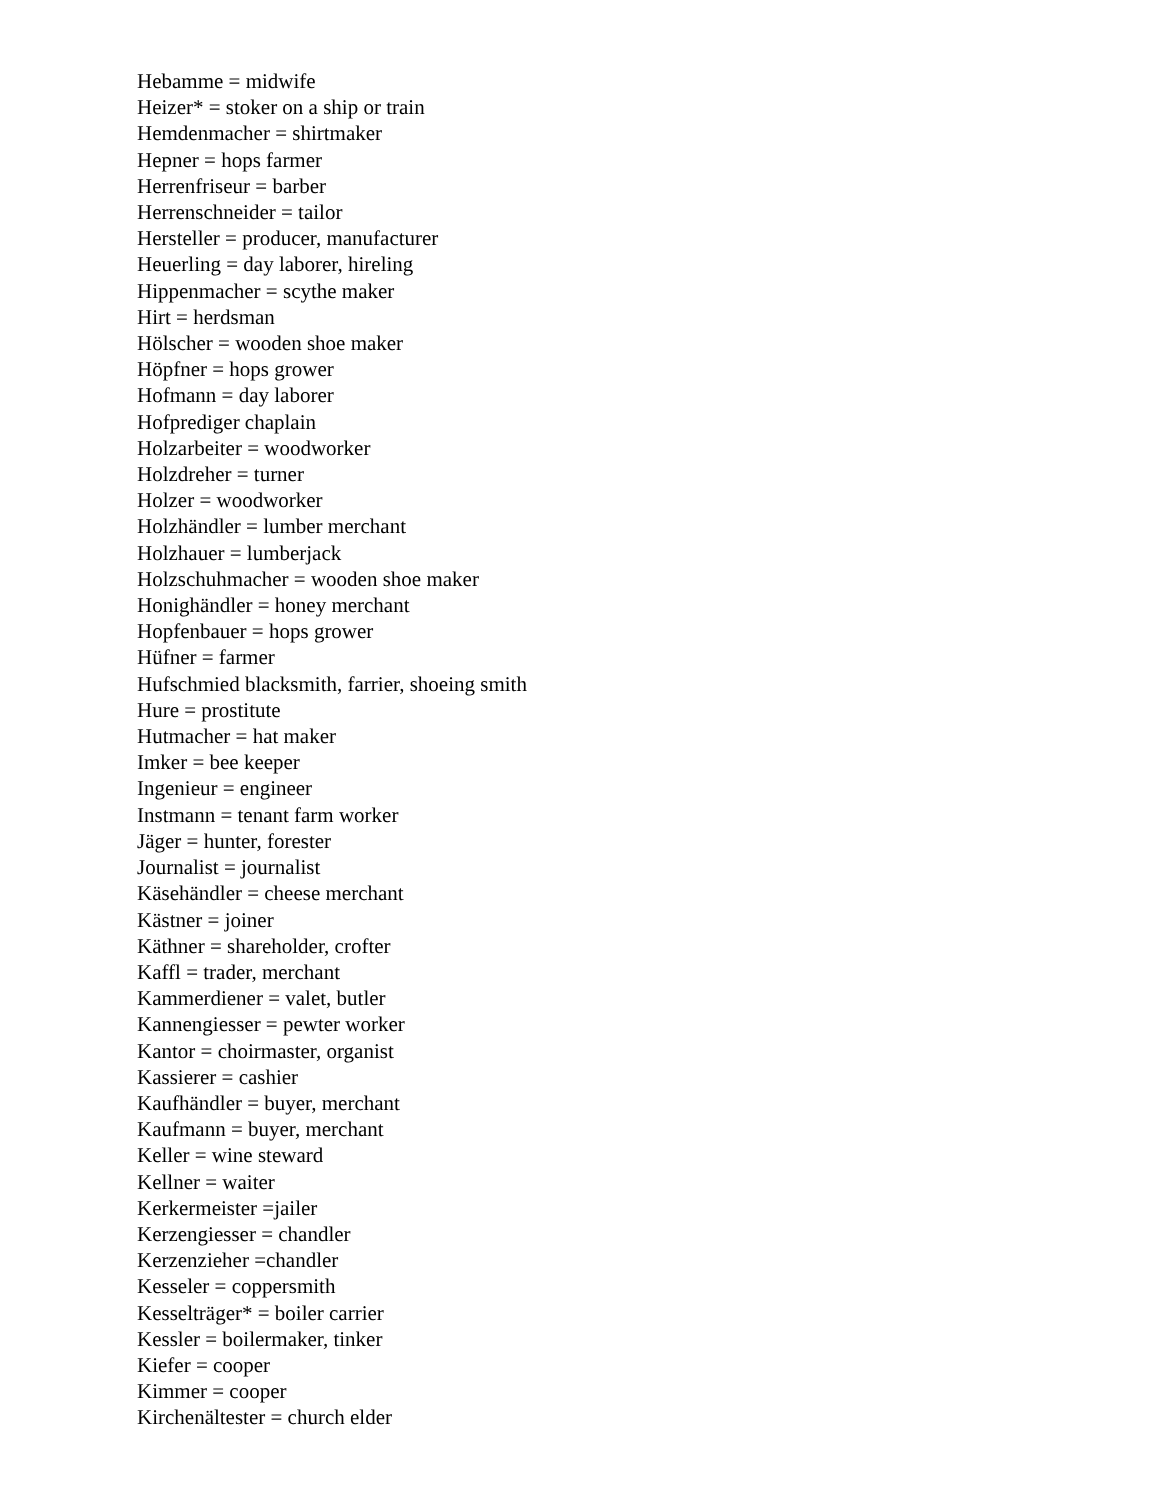Hebamme = midwife
Heizer* = stoker on a ship or train
Hemdenmacher = shirtmaker
Hepner = hops farmer
Herrenfriseur = barber
Herrenschneider = tailor
Hersteller = producer, manufacturer
Heuerling = day laborer, hireling
Hippenmacher = scythe maker
Hirt = herdsman
Hölscher = wooden shoe maker
Höpfner = hops grower
Hofmann = day laborer
Hofprediger chaplain
Holzarbeiter = woodworker
Holzdreher = turner
Holzer = woodworker
Holzhändler = lumber merchant
Holzhauer = lumberjack
Holzschuhmacher = wooden shoe maker
Honighändler = honey merchant
Hopfenbauer = hops grower
Hüfner = farmer
Hufschmied blacksmith, farrier, shoeing smith
Hure = prostitute
Hutmacher = hat maker
Imker = bee keeper
Ingenieur = engineer
Instmann = tenant farm worker
Jäger = hunter, forester
Journalist = journalist
Käsehändler = cheese merchant
Kästner = joiner
Käthner = shareholder, crofter
Kaffl = trader, merchant
Kammerdiener = valet, butler
Kannengiesser = pewter worker
Kantor = choirmaster, organist
Kassierer = cashier
Kaufhändler = buyer, merchant
Kaufmann = buyer, merchant
Keller = wine steward
Kellner = waiter
Kerkermeister =jailer
Kerzengiesser = chandler
Kerzenzieher =chandler
Kesseler = coppersmith
Kesselträger* = boiler carrier
Kessler = boilermaker, tinker
Kiefer = cooper
Kimmer = cooper
Kirchenältester = church elder